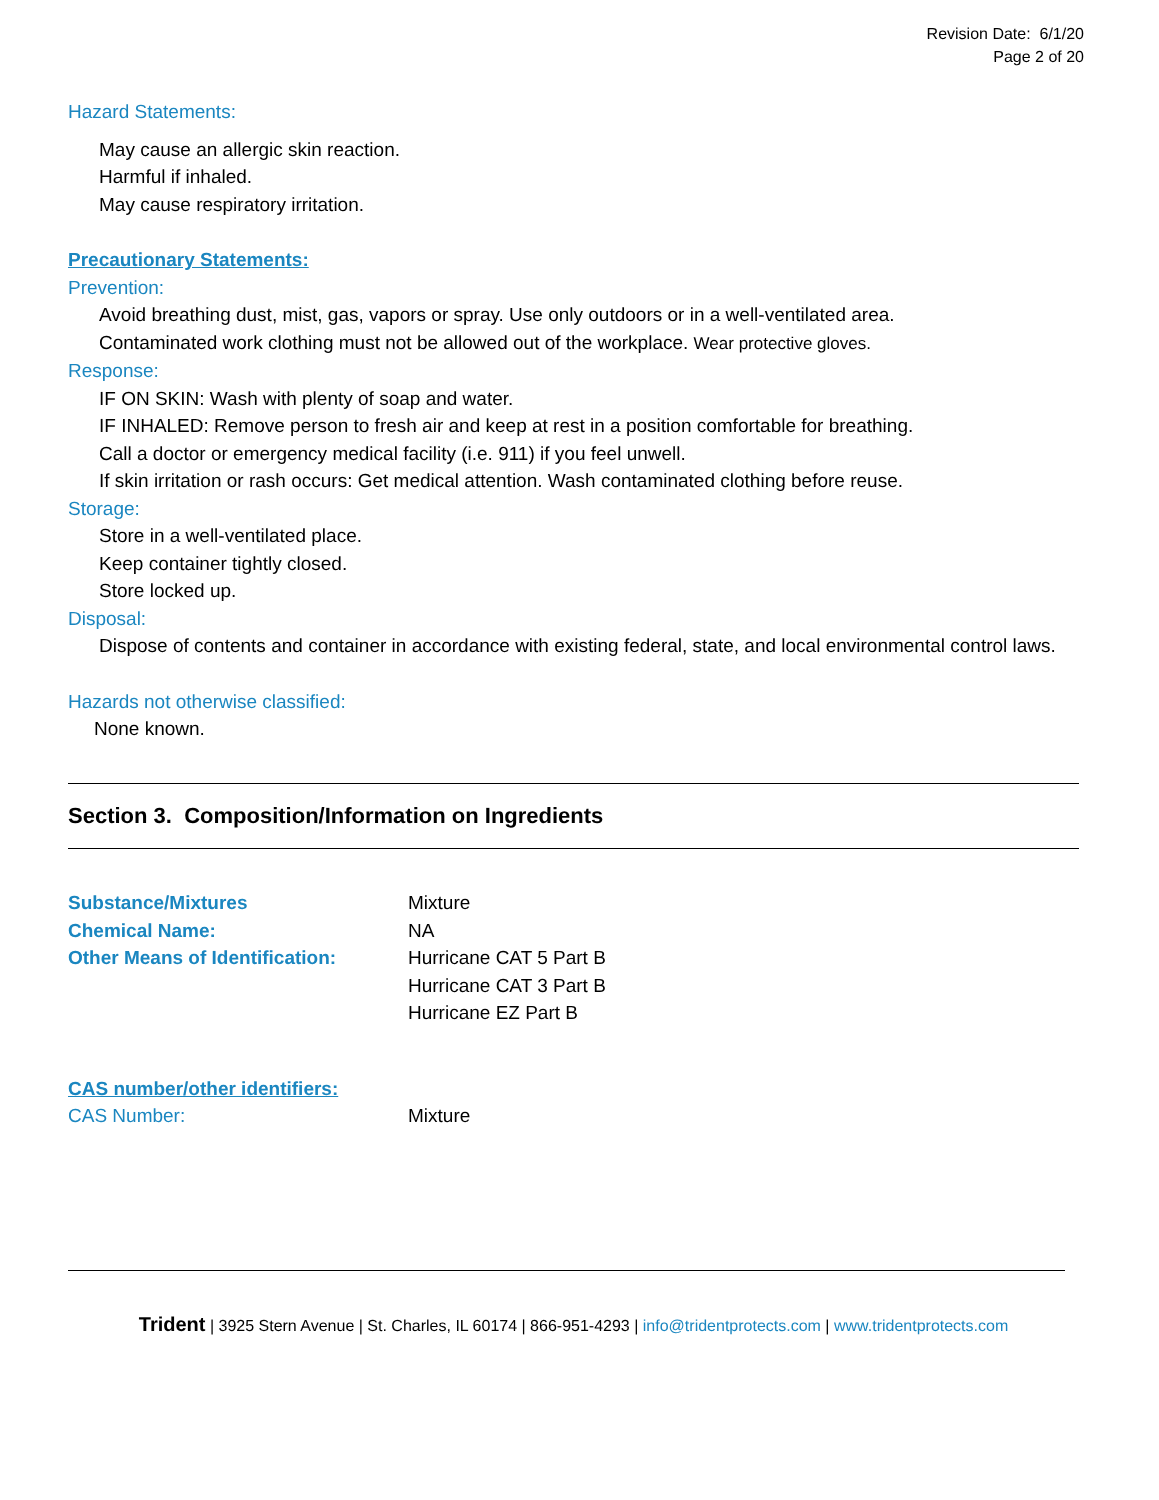Revision Date: 6/1/20
Page 2 of 20
Hazard Statements:
May cause an allergic skin reaction.
Harmful if inhaled.
May cause respiratory irritation.
Precautionary Statements:
Prevention:
Avoid breathing dust, mist, gas, vapors or spray. Use only outdoors or in a well-ventilated area.
Contaminated work clothing must not be allowed out of the workplace. Wear protective gloves.
Response:
IF ON SKIN: Wash with plenty of soap and water.
IF INHALED: Remove person to fresh air and keep at rest in a position comfortable for breathing.
Call a doctor or emergency medical facility (i.e. 911) if you feel unwell.
If skin irritation or rash occurs: Get medical attention. Wash contaminated clothing before reuse.
Storage:
Store in a well-ventilated place.
Keep container tightly closed.
Store locked up.
Disposal:
Dispose of contents and container in accordance with existing federal, state, and local environmental control laws.
Hazards not otherwise classified:
None known.
Section 3. Composition/Information on Ingredients
Substance/Mixtures Mixture
Chemical Name: NA
Other Means of Identification:
Hurricane CAT 5 Part B
Hurricane CAT 3 Part B
Hurricane EZ Part B
CAS number/other identifiers:
CAS Number: Mixture
Trident | 3925 Stern Avenue | St. Charles, IL 60174 | 866-951-4293 | info@tridentprotects.com | www.tridentprotects.com